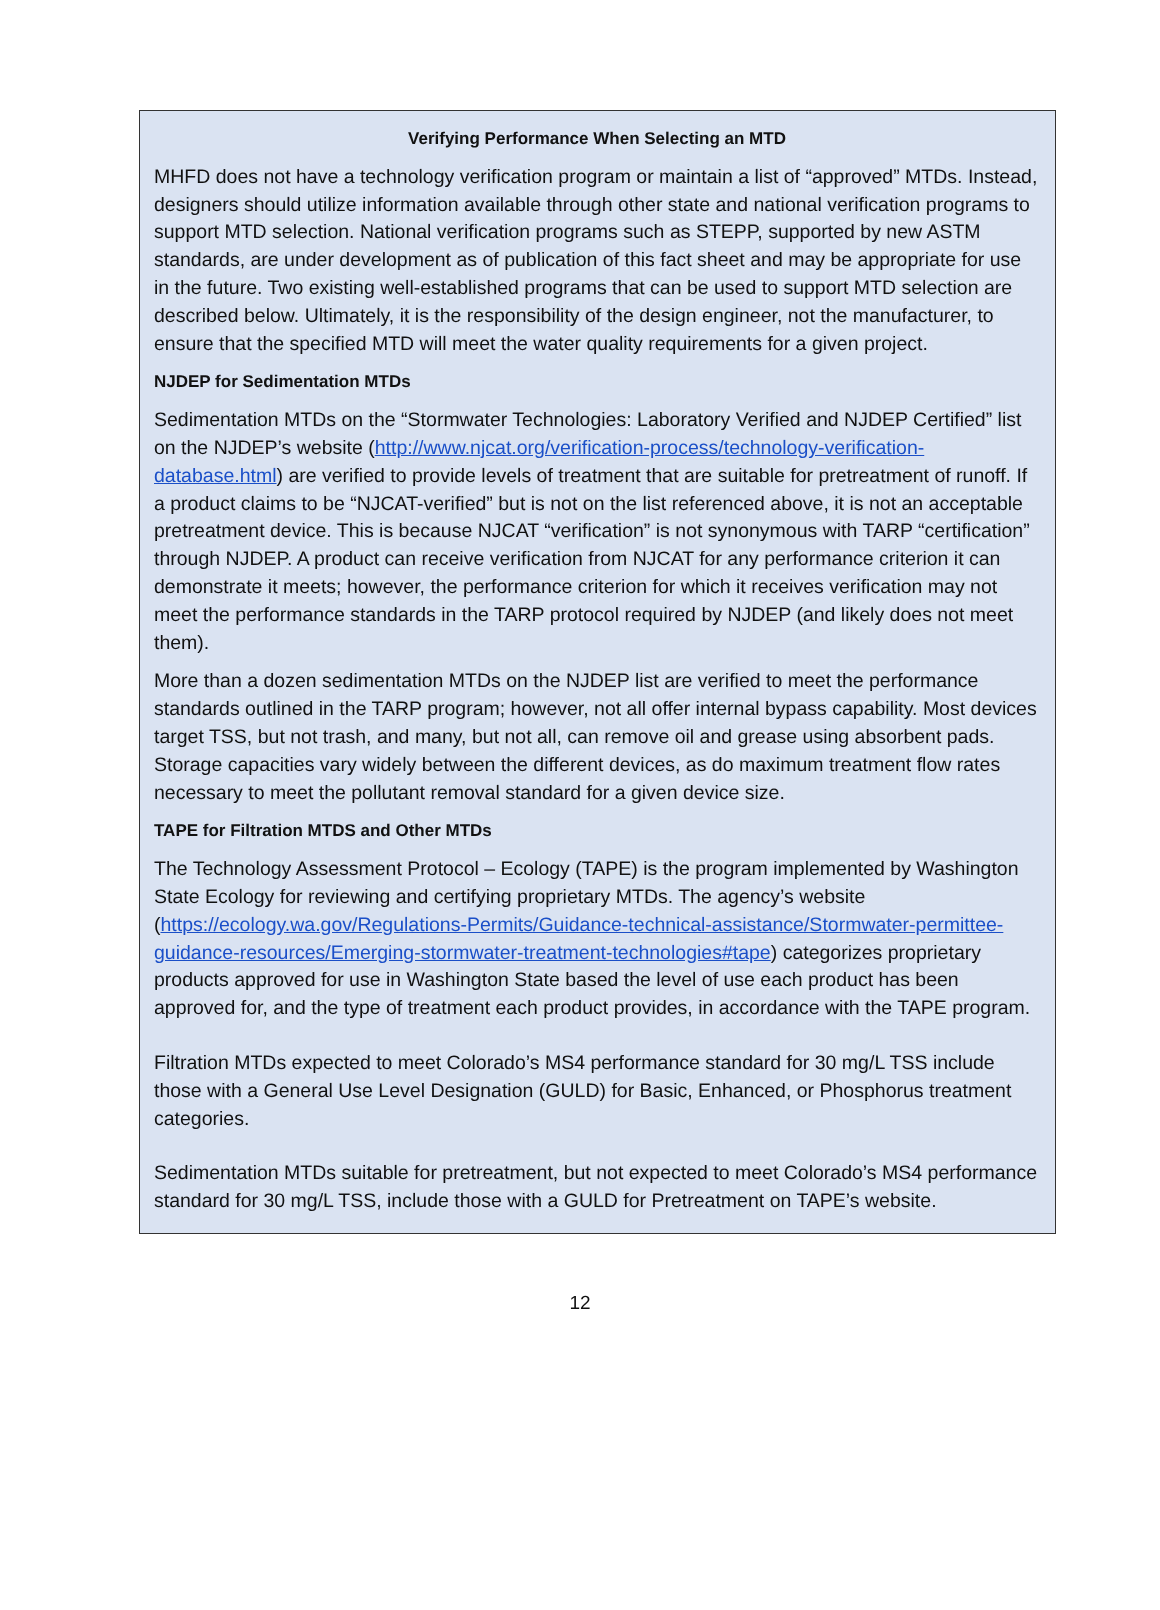Verifying Performance When Selecting an MTD
MHFD does not have a technology verification program or maintain a list of “approved” MTDs. Instead, designers should utilize information available through other state and national verification programs to support MTD selection. National verification programs such as STEPP, supported by new ASTM standards, are under development as of publication of this fact sheet and may be appropriate for use in the future. Two existing well-established programs that can be used to support MTD selection are described below. Ultimately, it is the responsibility of the design engineer, not the manufacturer, to ensure that the specified MTD will meet the water quality requirements for a given project.
NJDEP for Sedimentation MTDs
Sedimentation MTDs on the “Stormwater Technologies: Laboratory Verified and NJDEP Certified” list on the NJDEP’s website (http://www.njcat.org/verification-process/technology-verification-database.html) are verified to provide levels of treatment that are suitable for pretreatment of runoff. If a product claims to be “NJCAT-verified” but is not on the list referenced above, it is not an acceptable pretreatment device. This is because NJCAT “verification” is not synonymous with TARP “certification” through NJDEP. A product can receive verification from NJCAT for any performance criterion it can demonstrate it meets; however, the performance criterion for which it receives verification may not meet the performance standards in the TARP protocol required by NJDEP (and likely does not meet them).
More than a dozen sedimentation MTDs on the NJDEP list are verified to meet the performance standards outlined in the TARP program; however, not all offer internal bypass capability. Most devices target TSS, but not trash, and many, but not all, can remove oil and grease using absorbent pads. Storage capacities vary widely between the different devices, as do maximum treatment flow rates necessary to meet the pollutant removal standard for a given device size.
TAPE for Filtration MTDS and Other MTDs
The Technology Assessment Protocol – Ecology (TAPE) is the program implemented by Washington State Ecology for reviewing and certifying proprietary MTDs. The agency’s website (https://ecology.wa.gov/Regulations-Permits/Guidance-technical-assistance/Stormwater-permittee-guidance-resources/Emerging-stormwater-treatment-technologies#tape) categorizes proprietary products approved for use in Washington State based the level of use each product has been approved for, and the type of treatment each product provides, in accordance with the TAPE program.
Filtration MTDs expected to meet Colorado’s MS4 performance standard for 30 mg/L TSS include those with a General Use Level Designation (GULD) for Basic, Enhanced, or Phosphorus treatment categories.
Sedimentation MTDs suitable for pretreatment, but not expected to meet Colorado’s MS4 performance standard for 30 mg/L TSS, include those with a GULD for Pretreatment on TAPE’s website.
12